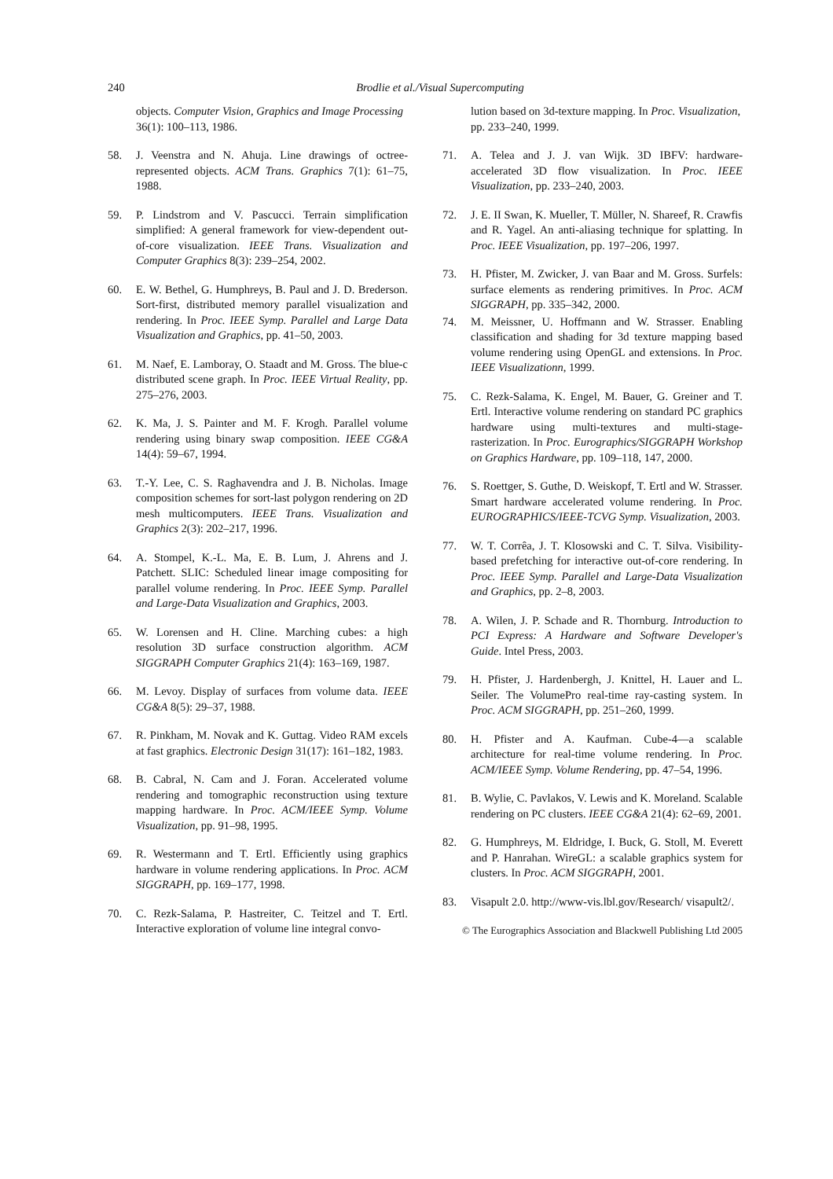240
Brodlie et al./Visual Supercomputing
objects. Computer Vision, Graphics and Image Processing 36(1): 100–113, 1986.
58. J. Veenstra and N. Ahuja. Line drawings of octree-represented objects. ACM Trans. Graphics 7(1): 61–75, 1988.
59. P. Lindstrom and V. Pascucci. Terrain simplification simplified: A general framework for view-dependent out-of-core visualization. IEEE Trans. Visualization and Computer Graphics 8(3): 239–254, 2002.
60. E. W. Bethel, G. Humphreys, B. Paul and J. D. Brederson. Sort-first, distributed memory parallel visualization and rendering. In Proc. IEEE Symp. Parallel and Large Data Visualization and Graphics, pp. 41–50, 2003.
61. M. Naef, E. Lamboray, O. Staadt and M. Gross. The blue-c distributed scene graph. In Proc. IEEE Virtual Reality, pp. 275–276, 2003.
62. K. Ma, J. S. Painter and M. F. Krogh. Parallel volume rendering using binary swap composition. IEEE CG&A 14(4): 59–67, 1994.
63. T.-Y. Lee, C. S. Raghavendra and J. B. Nicholas. Image composition schemes for sort-last polygon rendering on 2D mesh multicomputers. IEEE Trans. Visualization and Graphics 2(3): 202–217, 1996.
64. A. Stompel, K.-L. Ma, E. B. Lum, J. Ahrens and J. Patchett. SLIC: Scheduled linear image compositing for parallel volume rendering. In Proc. IEEE Symp. Parallel and Large-Data Visualization and Graphics, 2003.
65. W. Lorensen and H. Cline. Marching cubes: a high resolution 3D surface construction algorithm. ACM SIGGRAPH Computer Graphics 21(4): 163–169, 1987.
66. M. Levoy. Display of surfaces from volume data. IEEE CG&A 8(5): 29–37, 1988.
67. R. Pinkham, M. Novak and K. Guttag. Video RAM excels at fast graphics. Electronic Design 31(17): 161–182, 1983.
68. B. Cabral, N. Cam and J. Foran. Accelerated volume rendering and tomographic reconstruction using texture mapping hardware. In Proc. ACM/IEEE Symp. Volume Visualization, pp. 91–98, 1995.
69. R. Westermann and T. Ertl. Efficiently using graphics hardware in volume rendering applications. In Proc. ACM SIGGRAPH, pp. 169–177, 1998.
70. C. Rezk-Salama, P. Hastreiter, C. Teitzel and T. Ertl. Interactive exploration of volume line integral convo-
lution based on 3d-texture mapping. In Proc. Visualization, pp. 233–240, 1999.
71. A. Telea and J. J. van Wijk. 3D IBFV: hardware-accelerated 3D flow visualization. In Proc. IEEE Visualization, pp. 233–240, 2003.
72. J. E. II Swan, K. Mueller, T. Müller, N. Shareef, R. Crawfis and R. Yagel. An anti-aliasing technique for splatting. In Proc. IEEE Visualization, pp. 197–206, 1997.
73. H. Pfister, M. Zwicker, J. van Baar and M. Gross. Surfels: surface elements as rendering primitives. In Proc. ACM SIGGRAPH, pp. 335–342, 2000.
74. M. Meissner, U. Hoffmann and W. Strasser. Enabling classification and shading for 3d texture mapping based volume rendering using OpenGL and extensions. In Proc. IEEE Visualizationn, 1999.
75. C. Rezk-Salama, K. Engel, M. Bauer, G. Greiner and T. Ertl. Interactive volume rendering on standard PC graphics hardware using multi-textures and multi-stage-rasterization. In Proc. Eurographics/SIGGRAPH Workshop on Graphics Hardware, pp. 109–118, 147, 2000.
76. S. Roettger, S. Guthe, D. Weiskopf, T. Ertl and W. Strasser. Smart hardware accelerated volume rendering. In Proc. EUROGRAPHICS/IEEE-TCVG Symp. Visualization, 2003.
77. W. T. Corrêa, J. T. Klosowski and C. T. Silva. Visibility-based prefetching for interactive out-of-core rendering. In Proc. IEEE Symp. Parallel and Large-Data Visualization and Graphics, pp. 2–8, 2003.
78. A. Wilen, J. P. Schade and R. Thornburg. Introduction to PCI Express: A Hardware and Software Developer's Guide. Intel Press, 2003.
79. H. Pfister, J. Hardenbergh, J. Knittel, H. Lauer and L. Seiler. The VolumePro real-time ray-casting system. In Proc. ACM SIGGRAPH, pp. 251–260, 1999.
80. H. Pfister and A. Kaufman. Cube-4—a scalable architecture for real-time volume rendering. In Proc. ACM/IEEE Symp. Volume Rendering, pp. 47–54, 1996.
81. B. Wylie, C. Pavlakos, V. Lewis and K. Moreland. Scalable rendering on PC clusters. IEEE CG&A 21(4): 62–69, 2001.
82. G. Humphreys, M. Eldridge, I. Buck, G. Stoll, M. Everett and P. Hanrahan. WireGL: a scalable graphics system for clusters. In Proc. ACM SIGGRAPH, 2001.
83. Visapult 2.0. http://www-vis.lbl.gov/Research/ visapult2/.
© The Eurographics Association and Blackwell Publishing Ltd 2005